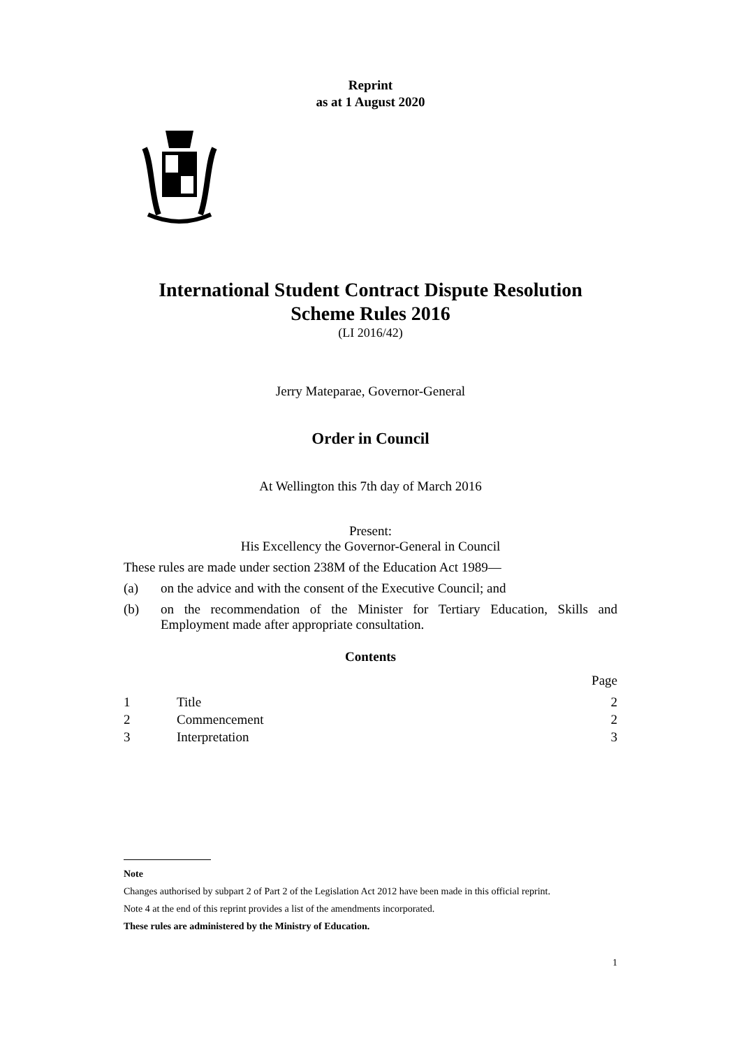Reprint
as at 1 August 2020
International Student Contract Dispute Resolution
Scheme Rules 2016
(LI 2016/42)
Jerry Mateparae, Governor-General
Order in Council
At Wellington this 7th day of March 2016
Present:
His Excellency the Governor-General in Council
These rules are made under section 238M of the Education Act 1989—
(a) on the advice and with the consent of the Executive Council; and
(b) on the recommendation of the Minister for Tertiary Education, Skills and Employment made after appropriate consultation.
Contents
| | | Page |
| 1 | Title | 2 |
| 2 | Commencement | 2 |
| 3 | Interpretation | 3 |
Note
Changes authorised by subpart 2 of Part 2 of the Legislation Act 2012 have been made in this official reprint.
Note 4 at the end of this reprint provides a list of the amendments incorporated.
These rules are administered by the Ministry of Education.
1